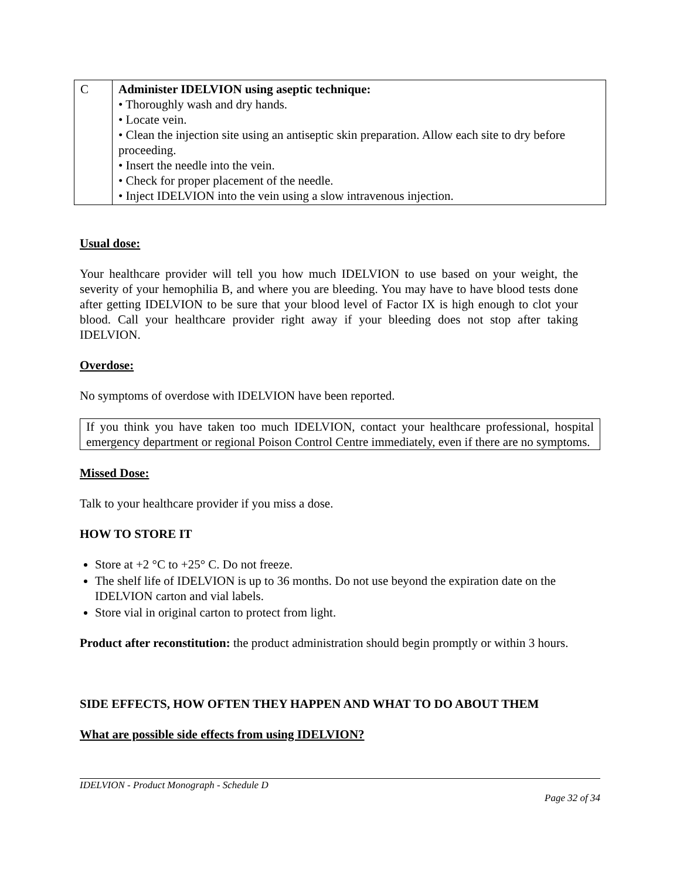| C | Administer IDELVION using aseptic technique: • Thoroughly wash and dry hands. • Locate vein. • Clean the injection site using an antiseptic skin preparation. Allow each site to dry before proceeding. • Insert the needle into the vein. • Check for proper placement of the needle. • Inject IDELVION into the vein using a slow intravenous injection. |
Usual dose:
Your healthcare provider will tell you how much IDELVION to use based on your weight, the severity of your hemophilia B, and where you are bleeding. You may have to have blood tests done after getting IDELVION to be sure that your blood level of Factor IX is high enough to clot your blood. Call your healthcare provider right away if your bleeding does not stop after taking IDELVION.
Overdose:
No symptoms of overdose with IDELVION have been reported.
If you think you have taken too much IDELVION, contact your healthcare professional, hospital emergency department or regional Poison Control Centre immediately, even if there are no symptoms.
Missed Dose:
Talk to your healthcare provider if you miss a dose.
HOW TO STORE IT
Store at +2 °C to +25° C. Do not freeze.
The shelf life of IDELVION is up to 36 months. Do not use beyond the expiration date on the IDELVION carton and vial labels.
Store vial in original carton to protect from light.
Product after reconstitution: the product administration should begin promptly or within 3 hours.
SIDE EFFECTS, HOW OFTEN THEY HAPPEN AND WHAT TO DO ABOUT THEM
What are possible side effects from using IDELVION?
IDELVION - Product Monograph - Schedule D
Page 32 of 34